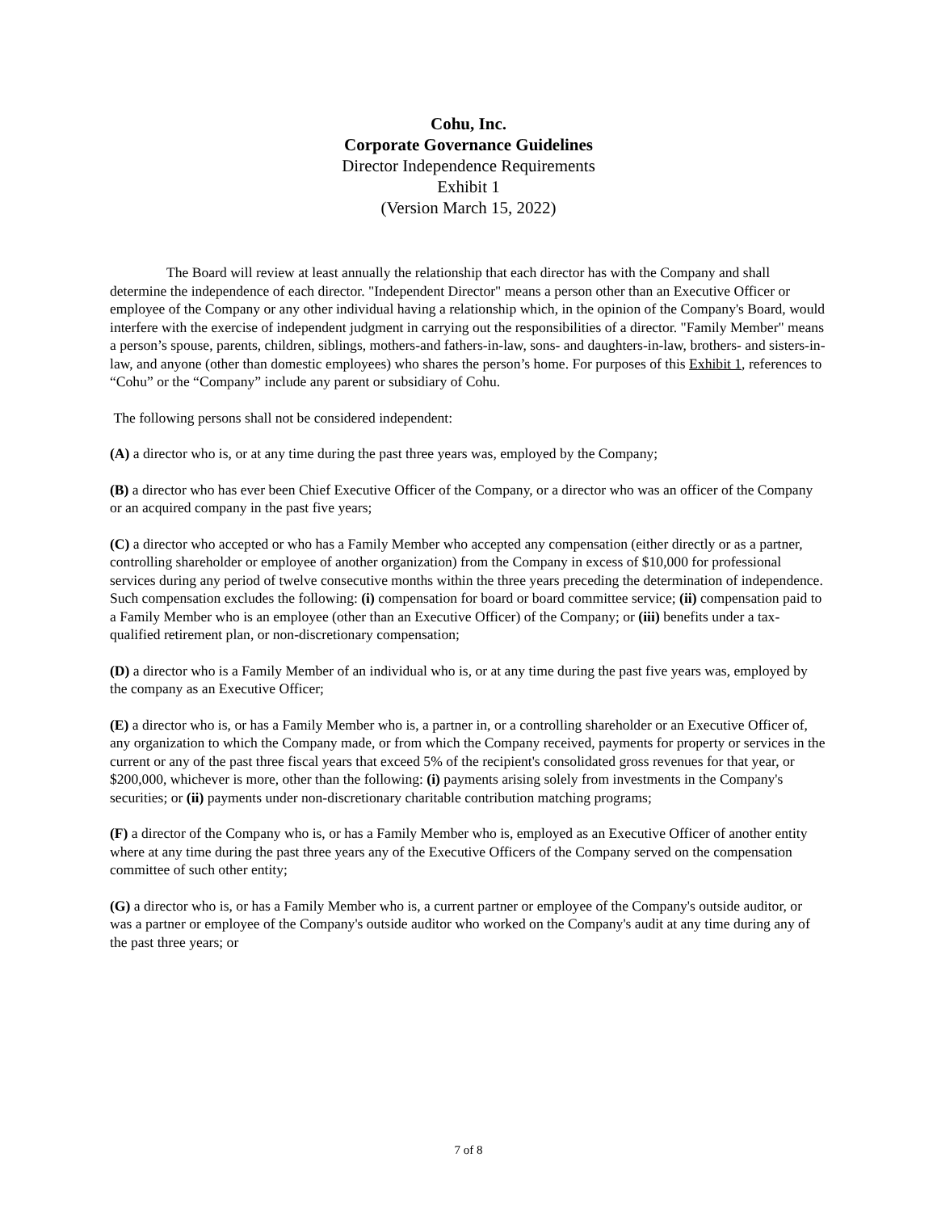Cohu, Inc.
Corporate Governance Guidelines
Director Independence Requirements
Exhibit 1
(Version March 15, 2022)
The Board will review at least annually the relationship that each director has with the Company and shall determine the independence of each director. "Independent Director" means a person other than an Executive Officer or employee of the Company or any other individual having a relationship which, in the opinion of the Company's Board, would interfere with the exercise of independent judgment in carrying out the responsibilities of a director. "Family Member" means a person’s spouse, parents, children, siblings, mothers-and fathers-in-law, sons- and daughters-in-law, brothers- and sisters-in-law, and anyone (other than domestic employees) who shares the person’s home. For purposes of this Exhibit 1, references to “Cohu” or the “Company” include any parent or subsidiary of Cohu.
The following persons shall not be considered independent:
(A) a director who is, or at any time during the past three years was, employed by the Company;
(B) a director who has ever been Chief Executive Officer of the Company, or a director who was an officer of the Company or an acquired company in the past five years;
(C) a director who accepted or who has a Family Member who accepted any compensation (either directly or as a partner, controlling shareholder or employee of another organization) from the Company in excess of $10,000 for professional services during any period of twelve consecutive months within the three years preceding the determination of independence. Such compensation excludes the following: (i) compensation for board or board committee service; (ii) compensation paid to a Family Member who is an employee (other than an Executive Officer) of the Company; or (iii) benefits under a tax-qualified retirement plan, or non-discretionary compensation;
(D) a director who is a Family Member of an individual who is, or at any time during the past five years was, employed by the company as an Executive Officer;
(E) a director who is, or has a Family Member who is, a partner in, or a controlling shareholder or an Executive Officer of, any organization to which the Company made, or from which the Company received, payments for property or services in the current or any of the past three fiscal years that exceed 5% of the recipient's consolidated gross revenues for that year, or $200,000, whichever is more, other than the following: (i) payments arising solely from investments in the Company's securities; or (ii) payments under non-discretionary charitable contribution matching programs;
(F) a director of the Company who is, or has a Family Member who is, employed as an Executive Officer of another entity where at any time during the past three years any of the Executive Officers of the Company served on the compensation committee of such other entity;
(G) a director who is, or has a Family Member who is, a current partner or employee of the Company's outside auditor, or was a partner or employee of the Company's outside auditor who worked on the Company's audit at any time during any of the past three years; or
7 of 8